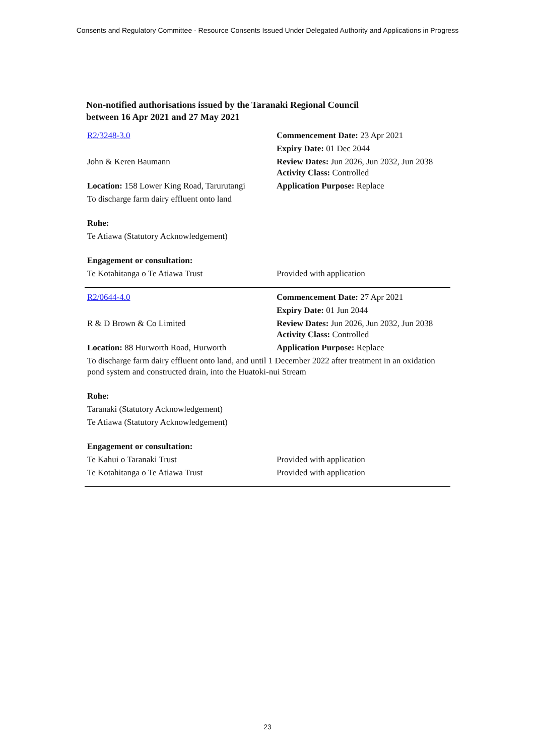Consents and Regulatory Committee - Resource Consents Issued Under Delegated Authority and Applications in Progress
Non-notified authorisations issued by the Taranaki Regional Council
between 16 Apr 2021 and 27 May 2021
| R2/3248-3.0 | Commencement Date: 23 Apr 2021 |
| | Expiry Date: 01 Dec 2044 |
| John & Keren Baumann | Review Dates: Jun 2026, Jun 2032, Jun 2038 Activity Class: Controlled |
| Location: 158 Lower King Road, Tarurutangi | Application Purpose: Replace |
| To discharge farm dairy effluent onto land | |
| Rohe: | |
| Te Atiawa (Statutory Acknowledgement) | |
| Engagement or consultation: | |
| Te Kotahitanga o Te Atiawa Trust | Provided with application |
| R2/0644-4.0 | Commencement Date: 27 Apr 2021 |
| | Expiry Date: 01 Jun 2044 |
| R & D Brown & Co Limited | Review Dates: Jun 2026, Jun 2032, Jun 2038 Activity Class: Controlled |
| Location: 88 Hurworth Road, Hurworth | Application Purpose: Replace |
| To discharge farm dairy effluent onto land, and until 1 December 2022 after treatment in an oxidation pond system and constructed drain, into the Huatoki-nui Stream | |
| Rohe: | |
| Taranaki (Statutory Acknowledgement) | |
| Te Atiawa (Statutory Acknowledgement) | |
| Engagement or consultation: | |
| Te Kahui o Taranaki Trust | Provided with application |
| Te Kotahitanga o Te Atiawa Trust | Provided with application |
23